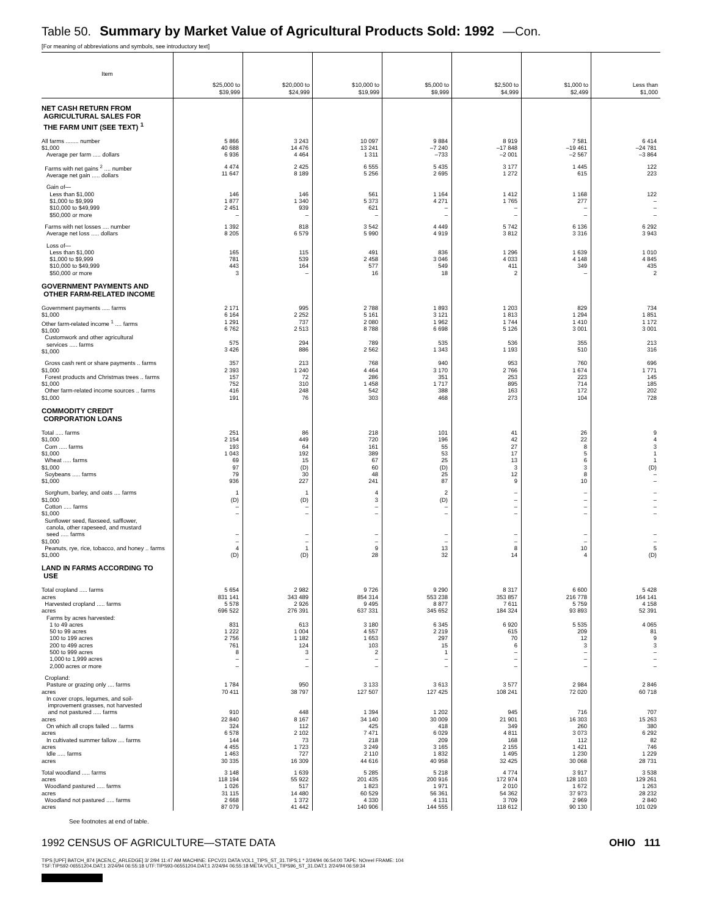Table 50. Summary by Market Value of Agricultural Products Sold: 1992 —Con.
[For meaning of abbreviations and symbols, see introductory text]
| Item | $25,000 to $39,999 | $20,000 to $24,999 | $10,000 to $19,999 | $5,000 to $9,999 | $2,500 to $4,999 | $1,000 to $2,499 | Less than $1,000 |
| --- | --- | --- | --- | --- | --- | --- | --- |
| NET CASH RETURN FROM AGRICULTURAL SALES FOR THE FARM UNIT (SEE TEXT) <sup>1</sup> | | | | | | | |
| All farms ........ number $1,000 Average per farm ..... dollars | 5 866 40 688 6 936 | 3 243 14 476 4 464 | 10 097 13 241 1 311 | 9 884 –7 240 –733 | 8 919 –17 848 –2 001 | 7 581 –19 461 –2 567 | 6 414 –24 781 –3 864 |
| Farms with net gains <sup>2</sup> .... number Average net gain ..... dollars | 4 474 11 647 | 2 425 8 189 | 6 555 5 256 | 5 435 2 695 | 3 177 1 272 | 1 445 615 | 122 223 |
| Gain of— Less than $1,000 $1,000 to $9,999 $10,000 to $49,999 $50,000 or more | 146 1 877 2 451 – | 146 1 340 939 – | 561 5 373 621 – | 1 164 4 271 – – | 1 412 1 765 – – | 1 168 277 – – | 122 – – – |
| Farms with net losses .... number Average net loss ..... dollars | 1 392 8 205 | 818 6 579 | 3 542 5 990 | 4 449 4 919 | 5 742 3 812 | 6 136 3 316 | 6 292 3 943 |
| Loss of— Less than $1,000 $1,000 to $9,999 $10,000 to $49,999 $50,000 or more | 165 781 443 3 | 115 539 164 – | 491 2 458 577 16 | 836 3 046 549 18 | 1 296 4 033 411 2 | 1 639 4 148 349 – | 1 010 4 845 435 2 |
| GOVERNMENT PAYMENTS AND OTHER FARM-RELATED INCOME | | | | | | | |
| Government payments ..... farms $1,000 Other farm-related income <sup>1</sup> .... farms $1,000 Customwork and other agricultural services ..... farms $1,000 | 2 171 6 164 1 291 6 762 575 3 426 | 995 2 252 737 2 513 294 886 | 2 788 5 161 2 080 8 788 789 2 562 | 1 893 3 121 1 962 6 698 535 1 343 | 1 203 1 813 1 744 5 126 536 1 193 | 829 1 294 1 410 3 001 355 510 | 734 1 851 1 172 3 001 213 316 |
| Gross cash rent or share payments .. farms $1,000 Forest products and Christmas trees .. farms $1,000 Other farm-related income sources .. farms $1,000 | 357 2 393 157 752 416 191 | 213 1 240 72 310 248 76 | 768 4 464 286 1 458 542 303 | 940 3 170 351 1 717 388 468 | 953 2 766 253 895 163 273 | 760 1 674 223 714 172 104 | 696 1 771 145 185 202 728 |
| COMMODITY CREDIT CORPORATION LOANS | | | | | | | |
| Total ..... farms $1,000 Corn ..... farms $1,000 Wheat ..... farms $1,000 Soybeans ..... farms $1,000 | 251 2 154 193 1 043 69 97 79 936 | 86 449 64 192 15 (D) 30 227 | 218 720 161 389 67 60 48 241 | 101 196 55 53 25 (D) 25 87 | 41 42 27 17 13 3 12 9 | 26 22 8 5 6 3 8 10 | 9 4 3 1 1 (D) – – |
| Sorghum, barley, and oats .... farms $1,000 Cotton ..... farms $1,000 Sunflower seed, flaxseed, safflower, canola, other rapeseed, and mustard seed ..... farms $1,000 Peanuts, rye, rice, tobacco, and honey .. farms $1,000 | 1 (D) – – – – 4 (D) | 1 (D) – – – – 1 (D) | 4 3 – – – – 9 28 | 2 (D) – – – – 13 32 | – – – – – – 8 14 | – – – – – – 10 4 | – – – – – – 5 (D) |
| LAND IN FARMS ACCORDING TO USE | | | | | | | |
| Total cropland ..... farms acres Harvested cropland ..... farms acres Farms by acres harvested: 1 to 49 acres 50 to 99 acres 100 to 199 acres 200 to 499 acres 500 to 999 acres 1,000 to 1,999 acres 2,000 acres or more | 5 654 831 141 5 578 696 522 831 1 222 2 756 761 8 – – | 2 982 343 489 2 926 276 391 613 1 004 1 182 124 3 – – | 9 726 854 314 9 495 637 331 3 180 4 557 1 653 103 2 – – | 9 290 553 238 8 877 345 652 6 345 2 219 297 15 1 – – | 8 317 353 857 7 611 184 324 6 920 615 70 6 – – – | 6 600 216 778 5 759 93 893 5 535 209 12 3 – – – | 5 428 164 141 4 158 52 391 4 065 81 9 3 – – – |
| Cropland: Pasture or grazing only .... farms acres In cover crops, legumes, and soil- improvement grasses, not harvested and not pastured ..... farms acres On which all crops failed .... farms acres In cultivated summer fallow .... farms acres Idle ..... farms acres | 1 784 70 411 910 22 840 324 6 578 144 4 455 1 463 30 335 | 950 38 797 448 8 167 112 2 102 73 1 723 727 16 309 | 3 133 127 507 1 394 34 140 425 7 471 218 3 249 2 110 44 616 | 3 613 127 425 1 202 30 009 418 6 029 209 3 165 1 832 40 958 | 3 577 108 241 945 21 901 349 4 811 168 2 155 1 495 32 425 | 2 984 72 020 716 16 303 260 3 073 112 1 421 1 230 30 068 | 2 846 60 718 707 15 263 380 6 292 82 746 1 229 28 731 |
| Total woodland ..... farms acres Woodland pastured ..... farms acres Woodland not pastured ..... farms acres | 3 148 118 194 1 026 31 115 2 668 87 079 | 1 639 55 922 517 14 480 1 372 41 442 | 5 285 201 435 1 823 60 529 4 330 140 906 | 5 218 200 916 1 971 56 361 4 131 144 555 | 4 774 172 974 2 010 54 362 3 709 118 612 | 3 917 128 103 1 672 37 973 2 969 90 130 | 3 538 129 261 1 263 28 232 2 840 101 029 |
See footnotes at end of table.
1992 CENSUS OF AGRICULTURE—STATE DATA OHIO 111
TIPS [UPF] BATCH_874 [ACEN,C_ARLEDGE] 3/ 2/94 11:47 AM MACHINE: EPCV21 DATA:VOL1_TIPS_ST_31.TIPS;1 * 2/24/94 06:54:00 TAPE: NOreel FRAME: 104
TSF:TIPS92-06551204.DAT;1 2/24/94 06:55:18 UTF:TIPS93-06551204.DAT;1 2/24/94 06:55:18 META:VOL1_TIPS96_ST_31.DAT;1 2/24/94 06:59:34